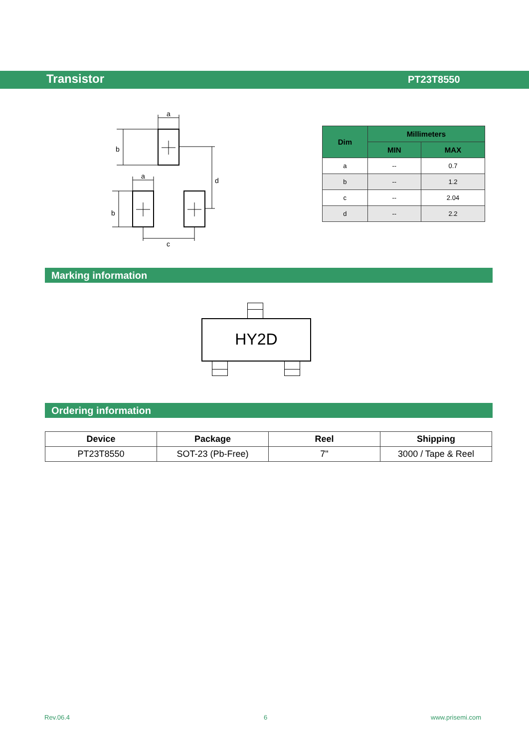Transistor PT23T8550
a
a
b
b
d
c
| Dim | Millimeters | |
| --- | --- | --- |
| | MIN | MAX |
| a | -- | 0.7 |
| b | -- | 1.2 |
| c | -- | 2.04 |
| d | -- | 2.2 |
Marking information
HY2D
Ordering information
| Device | Package | Reel | Shipping |
| --- | --- | --- | --- |
| PT23T8550 | SOT-23 (Pb-Free) | 7" | 3000 / Tape & Reel |
Rev.06.4 6 www.prisemi.com